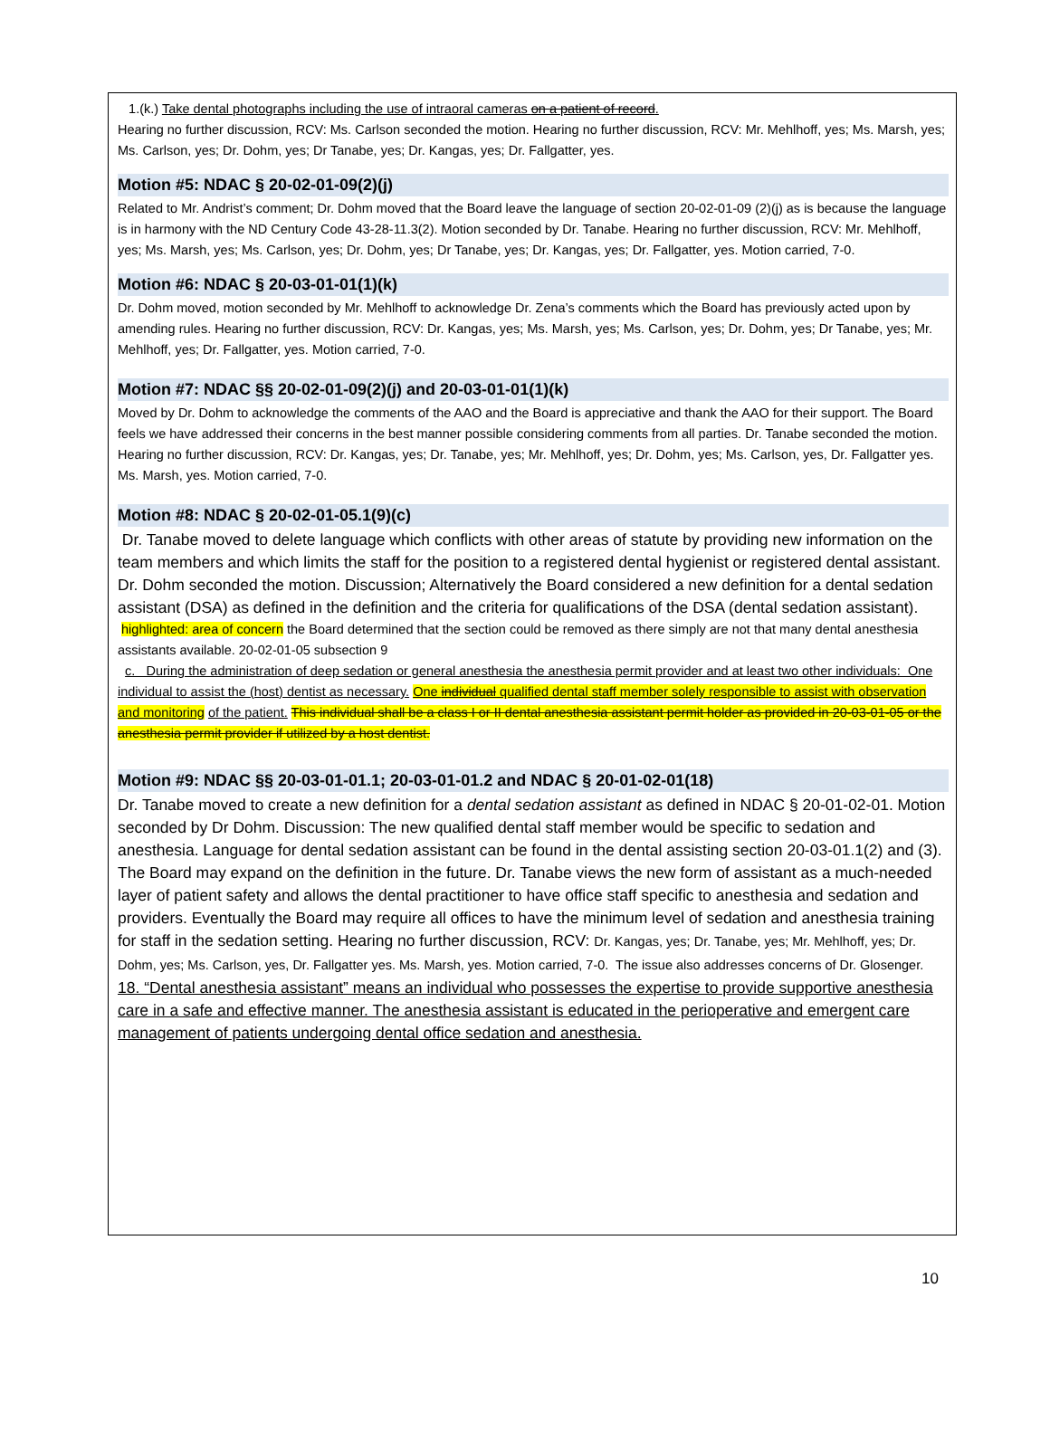1.(k.) Take dental photographs including the use of intraoral cameras on a patient of record.
Hearing no further discussion, RCV: Ms. Carlson seconded the motion. Hearing no further discussion, RCV: Mr. Mehlhoff, yes; Ms. Marsh, yes; Ms. Carlson, yes; Dr. Dohm, yes; Dr Tanabe, yes; Dr. Kangas, yes; Dr. Fallgatter, yes.
Motion #5: NDAC § 20-02-01-09(2)(j)
Related to Mr. Andrist’s comment; Dr. Dohm moved that the Board leave the language of section 20-02-01-09 (2)(j) as is because the language is in harmony with the ND Century Code 43-28-11.3(2). Motion seconded by Dr. Tanabe. Hearing no further discussion, RCV: Mr. Mehlhoff, yes; Ms. Marsh, yes; Ms. Carlson, yes; Dr. Dohm, yes; Dr Tanabe, yes; Dr. Kangas, yes; Dr. Fallgatter, yes. Motion carried, 7-0.
Motion #6: NDAC § 20-03-01-01(1)(k)
Dr. Dohm moved, motion seconded by Mr. Mehlhoff to acknowledge Dr. Zena’s comments which the Board has previously acted upon by amending rules. Hearing no further discussion, RCV: Dr. Kangas, yes; Ms. Marsh, yes; Ms. Carlson, yes; Dr. Dohm, yes; Dr Tanabe, yes; Mr. Mehlhoff, yes; Dr. Fallgatter, yes. Motion carried, 7-0.
Motion #7: NDAC §§ 20-02-01-09(2)(j) and 20-03-01-01(1)(k)
Moved by Dr. Dohm to acknowledge the comments of the AAO and the Board is appreciative and thank the AAO for their support. The Board feels we have addressed their concerns in the best manner possible considering comments from all parties. Dr. Tanabe seconded the motion. Hearing no further discussion, RCV: Dr. Kangas, yes; Dr. Tanabe, yes; Mr. Mehlhoff, yes; Dr. Dohm, yes; Ms. Carlson, yes, Dr. Fallgatter yes. Ms. Marsh, yes. Motion carried, 7-0.
Motion #8: NDAC § 20-02-01-05.1(9)(c)
Dr. Tanabe moved to delete language which conflicts with other areas of statute by providing new information on the team members and which limits the staff for the position to a registered dental hygienist or registered dental assistant. Dr. Dohm seconded the motion. Discussion; Alternatively the Board considered a new definition for a dental sedation assistant (DSA) as defined in the definition and the criteria for qualifications of the DSA (dental sedation assistant).
highlighted: area of concern the Board determined that the section could be removed as there simply are not that many dental anesthesia assistants available. 20-02-01-05 subsection 9
c. During the administration of deep sedation or general anesthesia the anesthesia permit provider and at least two other individuals: One individual to assist the (host) dentist as necessary. One individual qualified dental staff member solely responsible to assist with observation and monitoring of the patient. This individual shall be a class I or II dental anesthesia assistant permit holder as provided in 20-03-01-05 or the anesthesia permit provider if utilized by a host dentist.
Motion #9: NDAC §§ 20-03-01-01.1; 20-03-01-01.2 and NDAC § 20-01-02-01(18)
Dr. Tanabe moved to create a new definition for a dental sedation assistant as defined in NDAC § 20-01-02-01. Motion seconded by Dr Dohm. Discussion: The new qualified dental staff member would be specific to sedation and anesthesia. Language for dental sedation assistant can be found in the dental assisting section 20-03-01.1(2) and (3). The Board may expand on the definition in the future. Dr. Tanabe views the new form of assistant as a much-needed layer of patient safety and allows the dental practitioner to have office staff specific to anesthesia and sedation and providers. Eventually the Board may require all offices to have the minimum level of sedation and anesthesia training for staff in the sedation setting. Hearing no further discussion, RCV: Dr. Kangas, yes; Dr. Tanabe, yes; Mr. Mehlhoff, yes; Dr. Dohm, yes; Ms. Carlson, yes, Dr. Fallgatter yes. Ms. Marsh, yes. Motion carried, 7-0. The issue also addresses concerns of Dr. Glosenger.
18. “Dental anesthesia assistant” means an individual who possesses the expertise to provide supportive anesthesia care in a safe and effective manner. The anesthesia assistant is educated in the perioperative and emergent care management of patients undergoing dental office sedation and anesthesia.
10